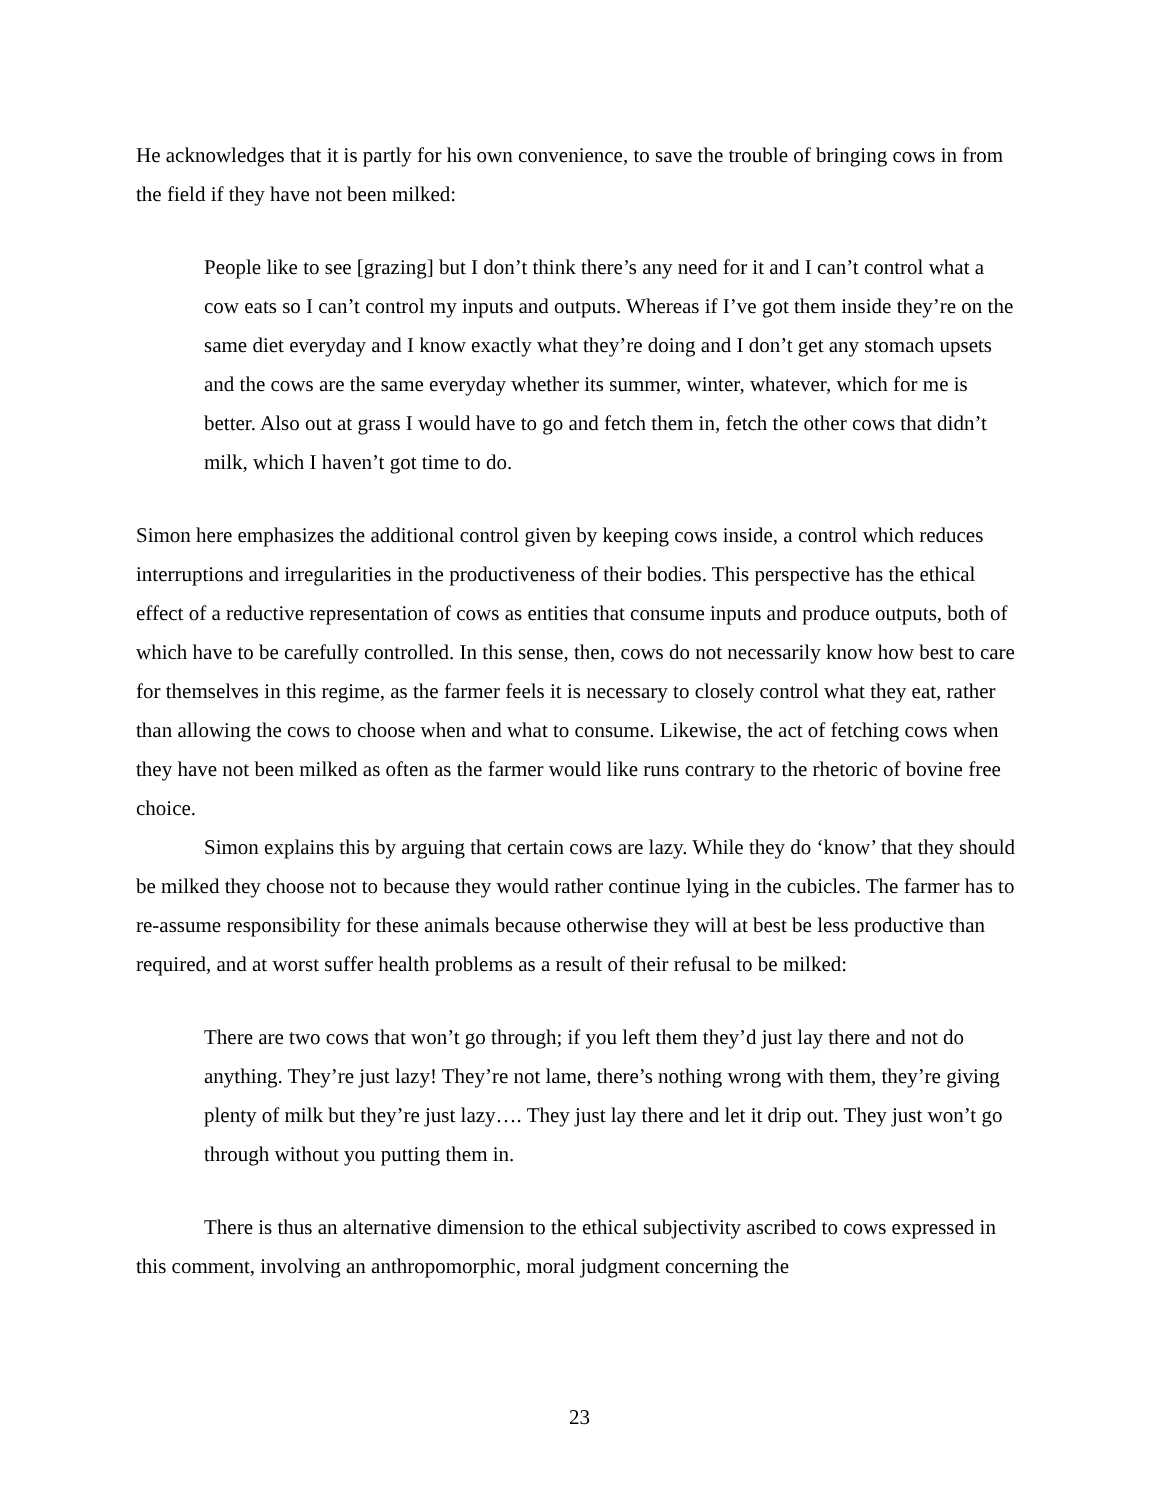He acknowledges that it is partly for his own convenience, to save the trouble of bringing cows in from the field if they have not been milked:
People like to see [grazing] but I don’t think there’s any need for it and I can’t control what a cow eats so I can’t control my inputs and outputs. Whereas if I’ve got them inside they’re on the same diet everyday and I know exactly what they’re doing and I don’t get any stomach upsets and the cows are the same everyday whether its summer, winter, whatever, which for me is better. Also out at grass I would have to go and fetch them in, fetch the other cows that didn’t milk, which I haven’t got time to do.
Simon here emphasizes the additional control given by keeping cows inside, a control which reduces interruptions and irregularities in the productiveness of their bodies. This perspective has the ethical effect of a reductive representation of cows as entities that consume inputs and produce outputs, both of which have to be carefully controlled. In this sense, then, cows do not necessarily know how best to care for themselves in this regime, as the farmer feels it is necessary to closely control what they eat, rather than allowing the cows to choose when and what to consume. Likewise, the act of fetching cows when they have not been milked as often as the farmer would like runs contrary to the rhetoric of bovine free choice.
Simon explains this by arguing that certain cows are lazy. While they do ‘know’ that they should be milked they choose not to because they would rather continue lying in the cubicles. The farmer has to re-assume responsibility for these animals because otherwise they will at best be less productive than required, and at worst suffer health problems as a result of their refusal to be milked:
There are two cows that won’t go through; if you left them they’d just lay there and not do anything. They’re just lazy! They’re not lame, there’s nothing wrong with them, they’re giving plenty of milk but they’re just lazy…. They just lay there and let it drip out. They just won’t go through without you putting them in.
There is thus an alternative dimension to the ethical subjectivity ascribed to cows expressed in this comment, involving an anthropomorphic, moral judgment concerning the
23